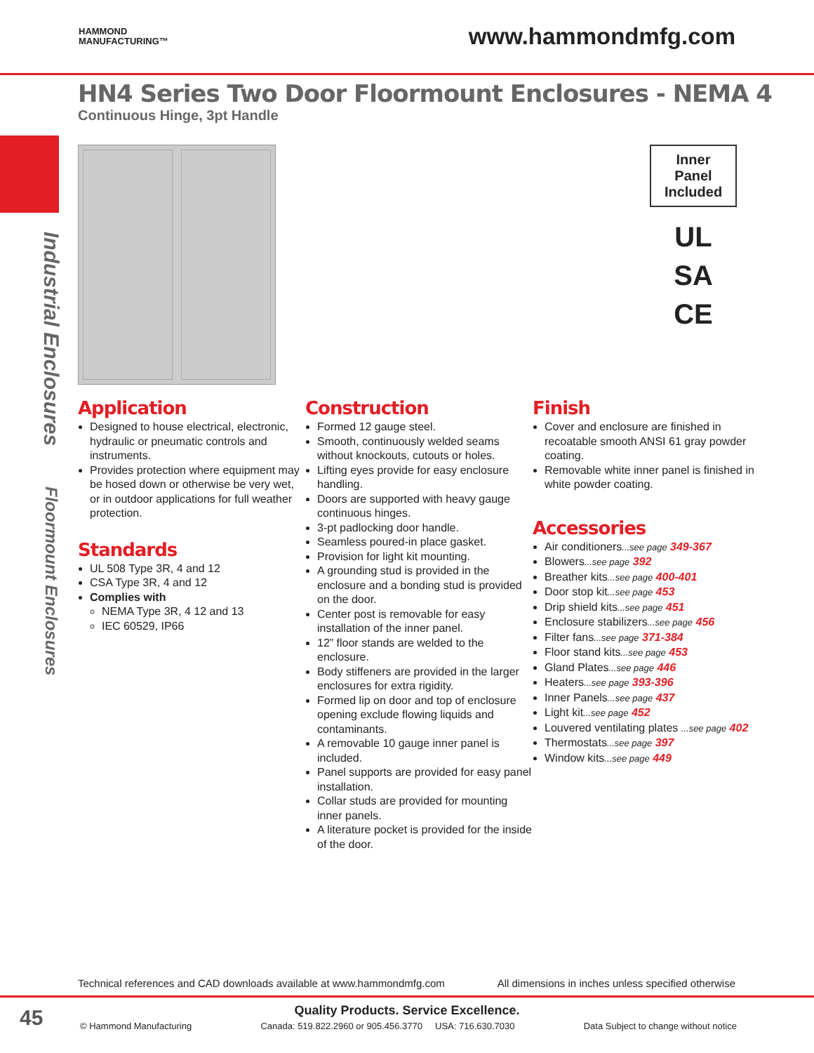HAMMOND
MANUFACTURING™
www.hammondmfg.com
HN4 Series Two Door Floormount Enclosures - NEMA 4
Continuous Hinge, 3pt Handle
Industrial Enclosures Floormount Enclosures
Inner
Panel
Included
UL
SA
CE
Application
Designed to house electrical, electronic, hydraulic or pneumatic controls and instruments.
Provides protection where equipment may be hosed down or otherwise be very wet, or in outdoor applications for full weather protection.
Standards
UL 508 Type 3R, 4 and 12
CSA Type 3R, 4 and 12
Complies with
NEMA Type 3R, 4 12 and 13
IEC 60529, IP66
Construction
Formed 12 gauge steel.
Smooth, continuously welded seams without knockouts, cutouts or holes.
Lifting eyes provide for easy enclosure handling.
Doors are supported with heavy gauge continuous hinges.
3-pt padlocking door handle.
Seamless poured-in place gasket.
Provision for light kit mounting.
A grounding stud is provided in the enclosure and a bonding stud is provided on the door.
Center post is removable for easy installation of the inner panel.
12” floor stands are welded to the enclosure.
Body stiffeners are provided in the larger enclosures for extra rigidity.
Formed lip on door and top of enclosure opening exclude flowing liquids and contaminants.
A removable 10 gauge inner panel is included.
Panel supports are provided for easy panel installation.
Collar studs are provided for mounting inner panels.
A literature pocket is provided for the inside of the door.
Finish
Cover and enclosure are finished in recoatable smooth ANSI 61 gray powder coating.
Removable white inner panel is finished in white powder coating.
Accessories
Air conditioners...see page 349-367
Blowers...see page 392
Breather kits...see page 400-401
Door stop kit...see page 453
Drip shield kits...see page 451
Enclosure stabilizers...see page 456
Filter fans...see page 371-384
Floor stand kits...see page 453
Gland Plates...see page 446
Heaters...see page 393-396
Inner Panels...see page 437
Light kit...see page 452
Louvered ventilating plates ...see page 402
Thermostats...see page 397
Window kits...see page 449
Technical references and CAD downloads available at www.hammondmfg.com All dimensions in inches unless specified otherwise
45
Quality Products. Service Excellence.
© Hammond Manufacturing Canada: 519.822.2960 or 905.456.3770 USA: 716.630.7030 Data Subject to change without notice